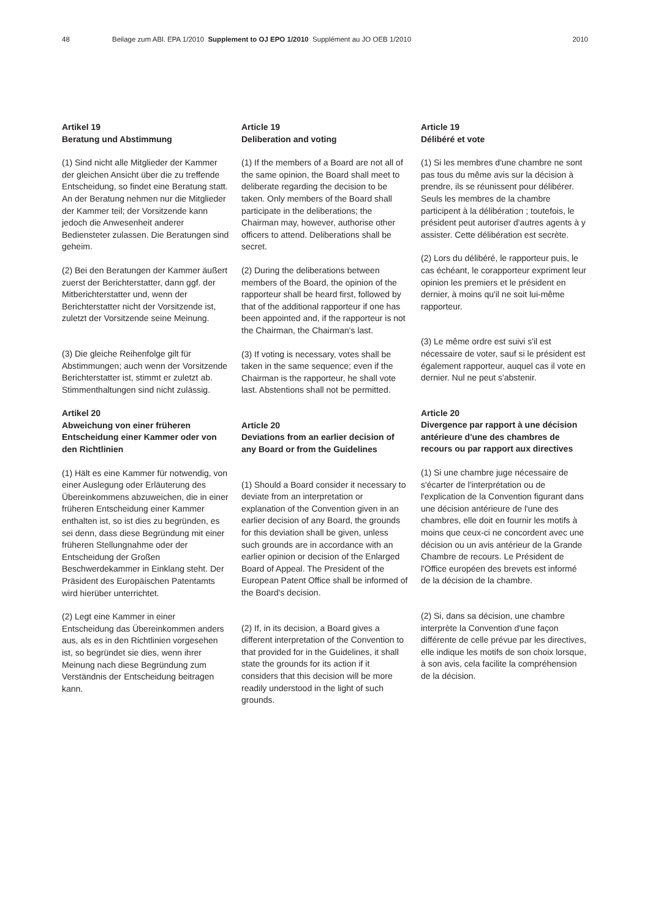48 Beilage zum ABl. EPA 1/2010 Supplement to OJ EPO 1/2010 Supplément au JO OEB 1/2010 2010
Artikel 19
Beratung und Abstimmung
(1) Sind nicht alle Mitglieder der Kammer der gleichen Ansicht über die zu treffende Entscheidung, so findet eine Beratung statt. An der Beratung nehmen nur die Mitglieder der Kammer teil; der Vorsitzende kann jedoch die Anwesenheit anderer Bediensteter zulassen. Die Beratungen sind geheim.
(2) Bei den Beratungen der Kammer äußert zuerst der Berichterstatter, dann ggf. der Mitberichterstatter und, wenn der Berichterstatter nicht der Vorsitzende ist, zuletzt der Vorsitzende seine Meinung.
(3) Die gleiche Reihenfolge gilt für Abstimmungen; auch wenn der Vorsitzende Berichterstatter ist, stimmt er zuletzt ab. Stimmenthaltungen sind nicht zulässig.
Artikel 20
Abweichung von einer früheren Entscheidung einer Kammer oder von den Richtlinien
(1) Hält es eine Kammer für notwendig, von einer Auslegung oder Erläuterung des Übereinkommens abzuweichen, die in einer früheren Entscheidung einer Kammer enthalten ist, so ist dies zu begründen, es sei denn, dass diese Begründung mit einer früheren Stellungnahme oder der Entscheidung der Großen Beschwerdekammer in Einklang steht. Der Präsident des Europäischen Patentamts wird hierüber unterrichtet.
(2) Legt eine Kammer in einer Entscheidung das Übereinkommen anders aus, als es in den Richtlinien vorgesehen ist, so begründet sie dies, wenn ihrer Meinung nach diese Begründung zum Verständnis der Entscheidung beitragen kann.
Article 19
Deliberation and voting
(1) If the members of a Board are not all of the same opinion, the Board shall meet to deliberate regarding the decision to be taken. Only members of the Board shall participate in the deliberations; the Chairman may, however, authorise other officers to attend. Deliberations shall be secret.
(2) During the deliberations between members of the Board, the opinion of the rapporteur shall be heard first, followed by that of the additional rapporteur if one has been appointed and, if the rapporteur is not the Chairman, the Chairman's last.
(3) If voting is necessary, votes shall be taken in the same sequence; even if the Chairman is the rapporteur, he shall vote last. Abstentions shall not be permitted.
Article 20
Deviations from an earlier decision of any Board or from the Guidelines
(1) Should a Board consider it necessary to deviate from an interpretation or explanation of the Convention given in an earlier decision of any Board, the grounds for this deviation shall be given, unless such grounds are in accordance with an earlier opinion or decision of the Enlarged Board of Appeal. The President of the European Patent Office shall be informed of the Board's decision.
(2) If, in its decision, a Board gives a different interpretation of the Convention to that provided for in the Guidelines, it shall state the grounds for its action if it considers that this decision will be more readily understood in the light of such grounds.
Article 19
Délibéré et vote
(1) Si les membres d'une chambre ne sont pas tous du même avis sur la décision à prendre, ils se réunissent pour délibérer. Seuls les membres de la chambre participent à la délibération ; toutefois, le président peut autoriser d'autres agents à y assister. Cette délibération est secrète.
(2) Lors du délibéré, le rapporteur puis, le cas échéant, le corapporteur expriment leur opinion les premiers et le président en dernier, à moins qu'il ne soit lui-même rapporteur.
(3) Le même ordre est suivi s'il est nécessaire de voter, sauf si le président est également rapporteur, auquel cas il vote en dernier. Nul ne peut s'abstenir.
Article 20
Divergence par rapport à une décision antérieure d'une des chambres de recours ou par rapport aux directives
(1) Si une chambre juge nécessaire de s'écarter de l'interprétation ou de l'explication de la Convention figurant dans une décision antérieure de l'une des chambres, elle doit en fournir les motifs à moins que ceux-ci ne concordent avec une décision ou un avis antérieur de la Grande Chambre de recours. Le Président de l'Office européen des brevets est informé de la décision de la chambre.
(2) Si, dans sa décision, une chambre interprète la Convention d'une façon différente de celle prévue par les directives, elle indique les motifs de son choix lorsque, à son avis, cela facilite la compréhension de la décision.